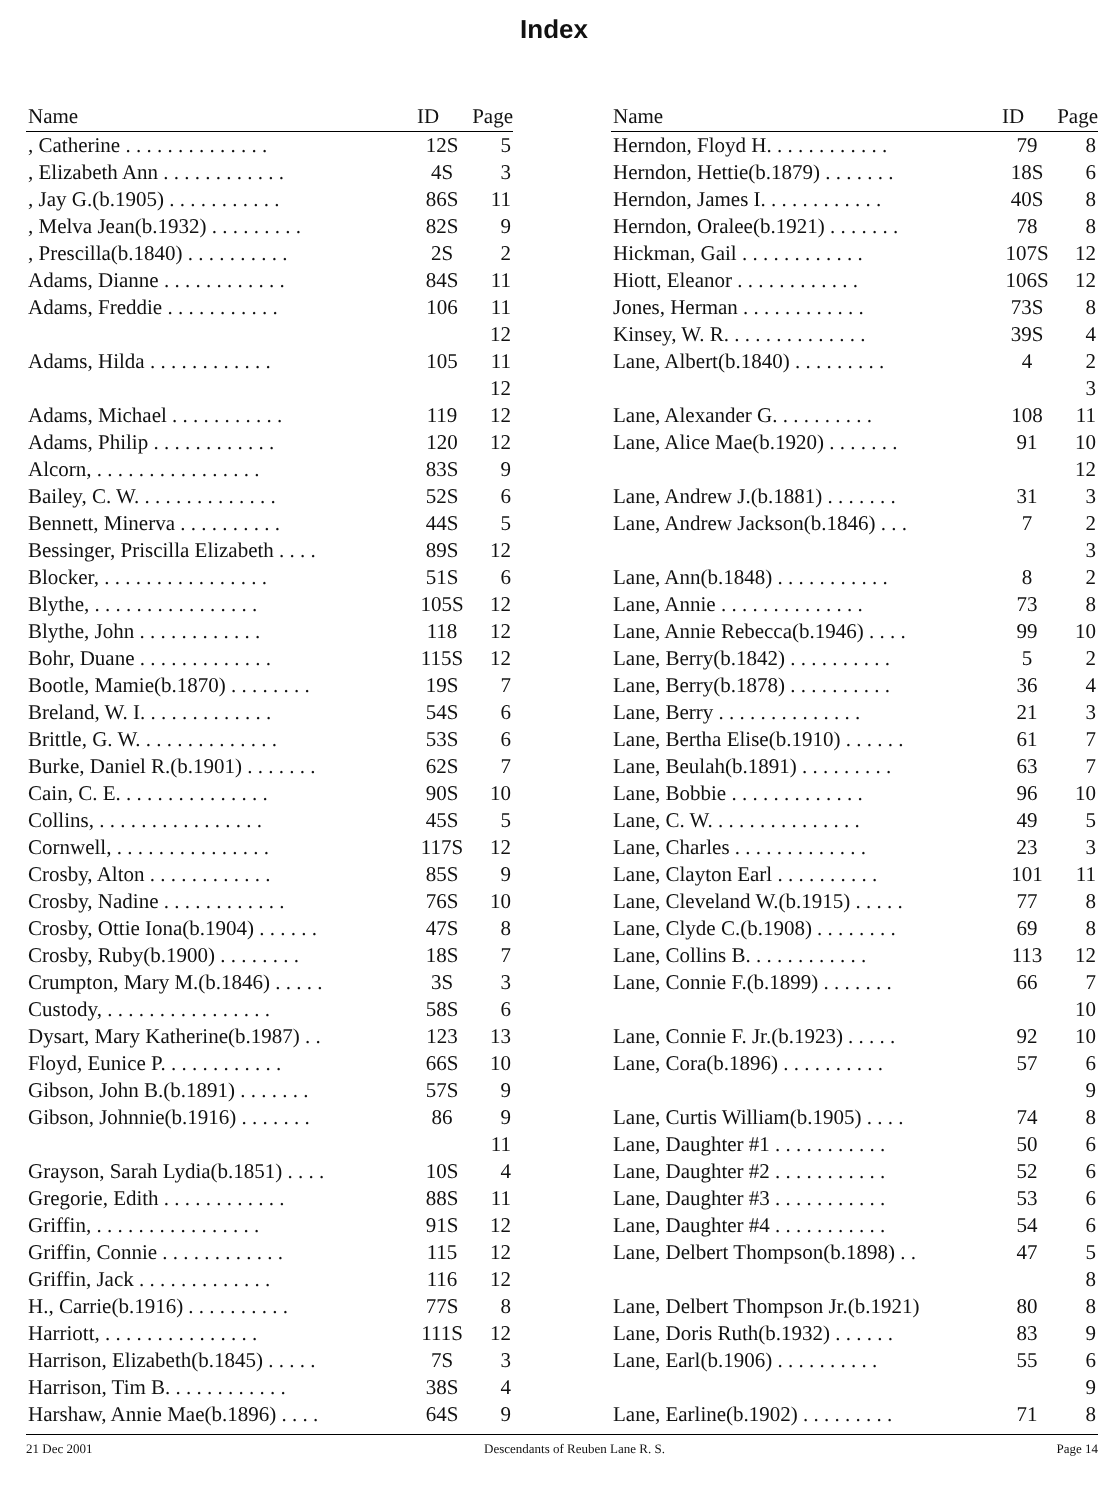Index
| Name | ID | Page |
| --- | --- | --- |
| , Catherine . . . . . . . . . . . . . . | 12S | 5 |
| , Elizabeth Ann . . . . . . . . . . . . | 4S | 3 |
| , Jay G.(b.1905) . . . . . . . . . . . | 86S | 11 |
| , Melva Jean(b.1932) . . . . . . . . . | 82S | 9 |
| , Prescilla(b.1840) . . . . . . . . . . | 2S | 2 |
| Adams, Dianne . . . . . . . . . . . . | 84S | 11 |
| Adams, Freddie . . . . . . . . . . . | 106 | 11 |
| | | 12 |
| Adams, Hilda . . . . . . . . . . . . | 105 | 11 |
| | | 12 |
| Adams, Michael . . . . . . . . . . . | 119 | 12 |
| Adams, Philip . . . . . . . . . . . . | 120 | 12 |
| Alcorn, . . . . . . . . . . . . . . . . | 83S | 9 |
| Bailey, C. W. . . . . . . . . . . . . . | 52S | 6 |
| Bennett, Minerva . . . . . . . . . . | 44S | 5 |
| Bessinger, Priscilla Elizabeth . . . . | 89S | 12 |
| Blocker, . . . . . . . . . . . . . . . . | 51S | 6 |
| Blythe, . . . . . . . . . . . . . . . . | 105S | 12 |
| Blythe, John . . . . . . . . . . . . | 118 | 12 |
| Bohr, Duane . . . . . . . . . . . . . | 115S | 12 |
| Bootle, Mamie(b.1870) . . . . . . . . | 19S | 7 |
| Breland, W. I. . . . . . . . . . . . . | 54S | 6 |
| Brittle, G. W. . . . . . . . . . . . . . | 53S | 6 |
| Burke, Daniel R.(b.1901) . . . . . . . | 62S | 7 |
| Cain, C. E. . . . . . . . . . . . . . . | 90S | 10 |
| Collins, . . . . . . . . . . . . . . . . | 45S | 5 |
| Cornwell, . . . . . . . . . . . . . . . | 117S | 12 |
| Crosby, Alton . . . . . . . . . . . . | 85S | 9 |
| Crosby, Nadine . . . . . . . . . . . . | 76S | 10 |
| Crosby, Ottie Iona(b.1904) . . . . . . | 47S | 8 |
| Crosby, Ruby(b.1900) . . . . . . . . | 18S | 7 |
| Crumpton, Mary M.(b.1846) . . . . . | 3S | 3 |
| Custody, . . . . . . . . . . . . . . . . | 58S | 6 |
| Dysart, Mary Katherine(b.1987) . . | 123 | 13 |
| Floyd, Eunice P. . . . . . . . . . . . | 66S | 10 |
| Gibson, John B.(b.1891) . . . . . . . | 57S | 9 |
| Gibson, Johnnie(b.1916) . . . . . . . | 86 | 9 |
| | | 11 |
| Grayson, Sarah Lydia(b.1851) . . . . | 10S | 4 |
| Gregorie, Edith . . . . . . . . . . . . | 88S | 11 |
| Griffin, . . . . . . . . . . . . . . . . | 91S | 12 |
| Griffin, Connie . . . . . . . . . . . . | 115 | 12 |
| Griffin, Jack . . . . . . . . . . . . . | 116 | 12 |
| H., Carrie(b.1916) . . . . . . . . . . | 77S | 8 |
| Harriott, . . . . . . . . . . . . . . . | 111S | 12 |
| Harrison, Elizabeth(b.1845) . . . . . | 7S | 3 |
| Harrison, Tim B. . . . . . . . . . . . | 38S | 4 |
| Harshaw, Annie Mae(b.1896) . . . . | 64S | 9 |
| Name | ID | Page |
| --- | --- | --- |
| Herndon, Floyd H. . . . . . . . . . . . | 79 | 8 |
| Herndon, Hettie(b.1879) . . . . . . . | 18S | 6 |
| Herndon, James I. . . . . . . . . . . . | 40S | 8 |
| Herndon, Oralee(b.1921) . . . . . . . | 78 | 8 |
| Hickman, Gail . . . . . . . . . . . . | 107S | 12 |
| Hiott, Eleanor . . . . . . . . . . . . | 106S | 12 |
| Jones, Herman . . . . . . . . . . . . | 73S | 8 |
| Kinsey, W. R. . . . . . . . . . . . . . | 39S | 4 |
| Lane, Albert(b.1840) . . . . . . . . . | 4 | 2 |
| | | 3 |
| Lane, Alexander G. . . . . . . . . . | 108 | 11 |
| Lane, Alice Mae(b.1920) . . . . . . . | 91 | 10 |
| | | 12 |
| Lane, Andrew J.(b.1881) . . . . . . . | 31 | 3 |
| Lane, Andrew Jackson(b.1846) . . . | 7 | 2 |
| | | 3 |
| Lane, Ann(b.1848) . . . . . . . . . . . | 8 | 2 |
| Lane, Annie . . . . . . . . . . . . . . | 73 | 8 |
| Lane, Annie Rebecca(b.1946) . . . . | 99 | 10 |
| Lane, Berry(b.1842) . . . . . . . . . . | 5 | 2 |
| Lane, Berry(b.1878) . . . . . . . . . . | 36 | 4 |
| Lane, Berry . . . . . . . . . . . . . . | 21 | 3 |
| Lane, Bertha Elise(b.1910) . . . . . . | 61 | 7 |
| Lane, Beulah(b.1891) . . . . . . . . . | 63 | 7 |
| Lane, Bobbie . . . . . . . . . . . . . | 96 | 10 |
| Lane, C. W. . . . . . . . . . . . . . . | 49 | 5 |
| Lane, Charles . . . . . . . . . . . . . | 23 | 3 |
| Lane, Clayton Earl . . . . . . . . . . | 101 | 11 |
| Lane, Cleveland W.(b.1915) . . . . . | 77 | 8 |
| Lane, Clyde C.(b.1908) . . . . . . . . | 69 | 8 |
| Lane, Collins B. . . . . . . . . . . . | 113 | 12 |
| Lane, Connie F.(b.1899) . . . . . . . | 66 | 7 |
| | | 10 |
| Lane, Connie F. Jr.(b.1923) . . . . . | 92 | 10 |
| Lane, Cora(b.1896) . . . . . . . . . . | 57 | 6 |
| | | 9 |
| Lane, Curtis William(b.1905) . . . . | 74 | 8 |
| Lane, Daughter #1 . . . . . . . . . . . | 50 | 6 |
| Lane, Daughter #2 . . . . . . . . . . . | 52 | 6 |
| Lane, Daughter #3 . . . . . . . . . . . | 53 | 6 |
| Lane, Daughter #4 . . . . . . . . . . . | 54 | 6 |
| Lane, Delbert Thompson(b.1898) . . | 47 | 5 |
| | | 8 |
| Lane, Delbert Thompson Jr.(b.1921) | 80 | 8 |
| Lane, Doris Ruth(b.1932) . . . . . . | 83 | 9 |
| Lane, Earl(b.1906) . . . . . . . . . . | 55 | 6 |
| | | 9 |
| Lane, Earline(b.1902) . . . . . . . . . | 71 | 8 |
21 Dec 2001 Descendants of Reuben Lane R. S. Page 14